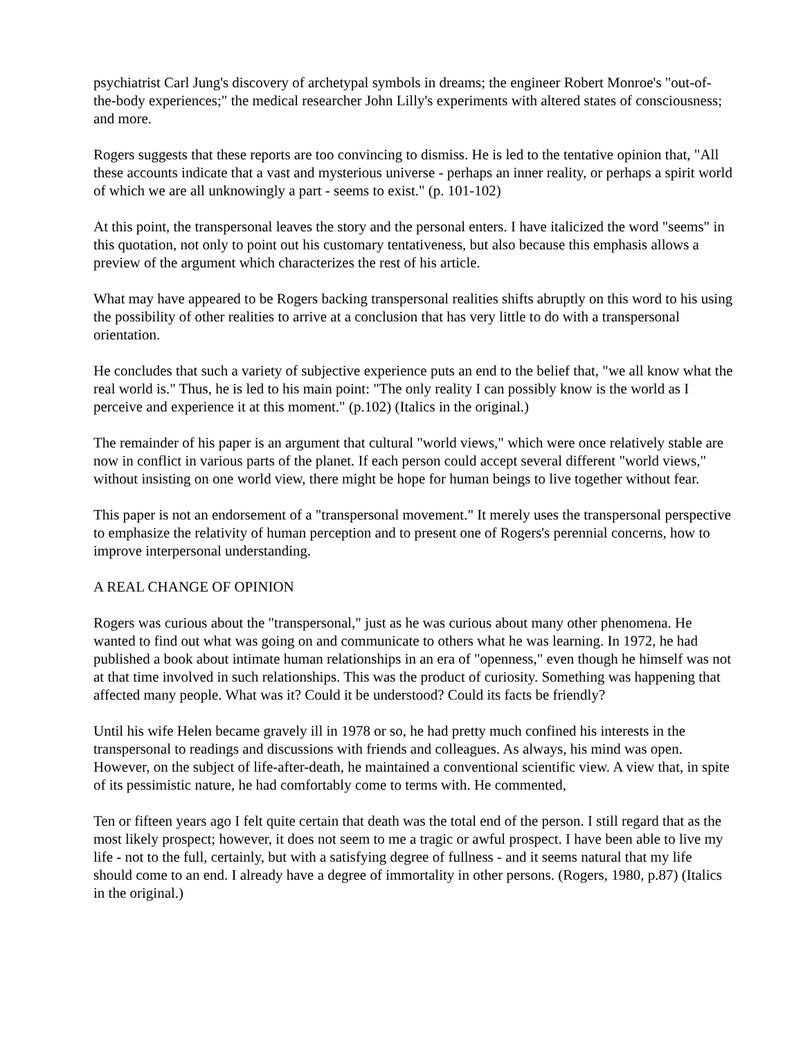psychiatrist Carl Jung's discovery of archetypal symbols in dreams; the engineer Robert Monroe's "out-of-the-body experiences;" the medical researcher John Lilly's experiments with altered states of consciousness; and more.
Rogers suggests that these reports are too convincing to dismiss. He is led to the tentative opinion that, "All these accounts indicate that a vast and mysterious universe - perhaps an inner reality, or perhaps a spirit world of which we are all unknowingly a part - seems to exist." (p. 101-102)
At this point, the transpersonal leaves the story and the personal enters. I have italicized the word "seems" in this quotation, not only to point out his customary tentativeness, but also because this emphasis allows a preview of the argument which characterizes the rest of his article.
What may have appeared to be Rogers backing transpersonal realities shifts abruptly on this word to his using the possibility of other realities to arrive at a conclusion that has very little to do with a transpersonal orientation.
He concludes that such a variety of subjective experience puts an end to the belief that, "we all know what the real world is." Thus, he is led to his main point: "The only reality I can possibly know is the world as I perceive and experience it at this moment." (p.102) (Italics in the original.)
The remainder of his paper is an argument that cultural "world views," which were once relatively stable are now in conflict in various parts of the planet. If each person could accept several different "world views," without insisting on one world view, there might be hope for human beings to live together without fear.
This paper is not an endorsement of a "transpersonal movement." It merely uses the transpersonal perspective to emphasize the relativity of human perception and to present one of Rogers's perennial concerns, how to improve interpersonal understanding.
A REAL CHANGE OF OPINION
Rogers was curious about the "transpersonal," just as he was curious about many other phenomena. He wanted to find out what was going on and communicate to others what he was learning. In 1972, he had published a book about intimate human relationships in an era of "openness," even though he himself was not at that time involved in such relationships. This was the product of curiosity. Something was happening that affected many people. What was it? Could it be understood? Could its facts be friendly?
Until his wife Helen became gravely ill in 1978 or so, he had pretty much confined his interests in the transpersonal to readings and discussions with friends and colleagues. As always, his mind was open. However, on the subject of life-after-death, he maintained a conventional scientific view. A view that, in spite of its pessimistic nature, he had comfortably come to terms with. He commented,
Ten or fifteen years ago I felt quite certain that death was the total end of the person. I still regard that as the most likely prospect; however, it does not seem to me a tragic or awful prospect. I have been able to live my life - not to the full, certainly, but with a satisfying degree of fullness - and it seems natural that my life should come to an end. I already have a degree of immortality in other persons. (Rogers, 1980, p.87) (Italics in the original.)